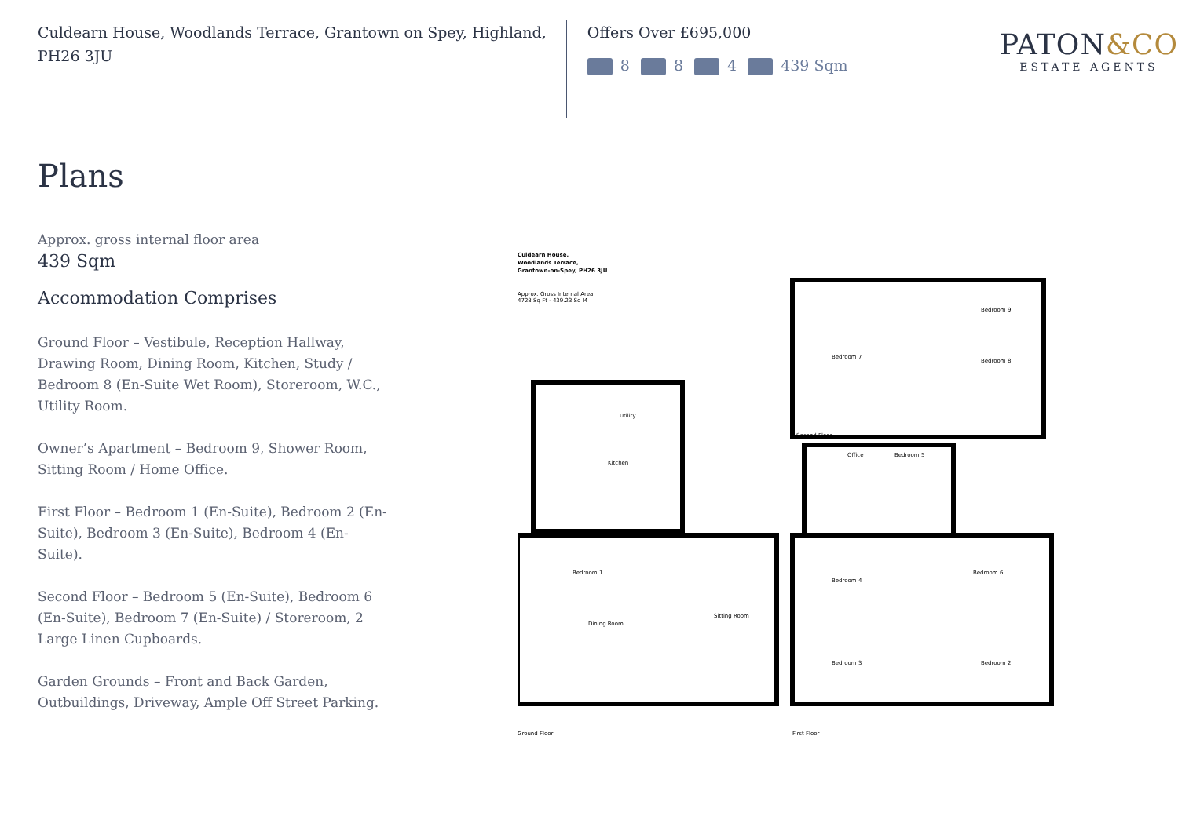Culdearn House, Woodlands Terrace, Grantown on Spey, Highland, PH26 3JU
Offers Over £695,000
8 8 4 439 Sqm
PATON&CO
ESTATE AGENTS
Plans
Approx. gross internal floor area
439 Sqm
Accommodation Comprises
Ground Floor – Vestibule, Reception Hallway, Drawing Room, Dining Room, Kitchen, Study / Bedroom 8 (En-Suite Wet Room), Storeroom, W.C., Utility Room.
Owner’s Apartment – Bedroom 9, Shower Room, Sitting Room / Home Office.
First Floor – Bedroom 1 (En-Suite), Bedroom 2 (En-Suite), Bedroom 3 (En-Suite), Bedroom 4 (En-Suite).
Second Floor – Bedroom 5 (En-Suite), Bedroom 6 (En-Suite), Bedroom 7 (En-Suite) / Storeroom, 2 Large Linen Cupboards.
Garden Grounds – Front and Back Garden, Outbuildings, Driveway, Ample Off Street Parking.
Culdearn House,
Woodlands Terrace,
Grantown-on-Spey, PH26 3JU
Approx. Gross Internal Area
4728 Sq Ft - 439.23 Sq M
Utility
Kitchen
Dining Room
Sitting Room
Bedroom 1
Bedroom 4
Bedroom 6
Bedroom 3
Bedroom 2
Office
Bedroom 5
Bedroom 7
Bedroom 8
Bedroom 9
Ground Floor
First Floor
Second Floor